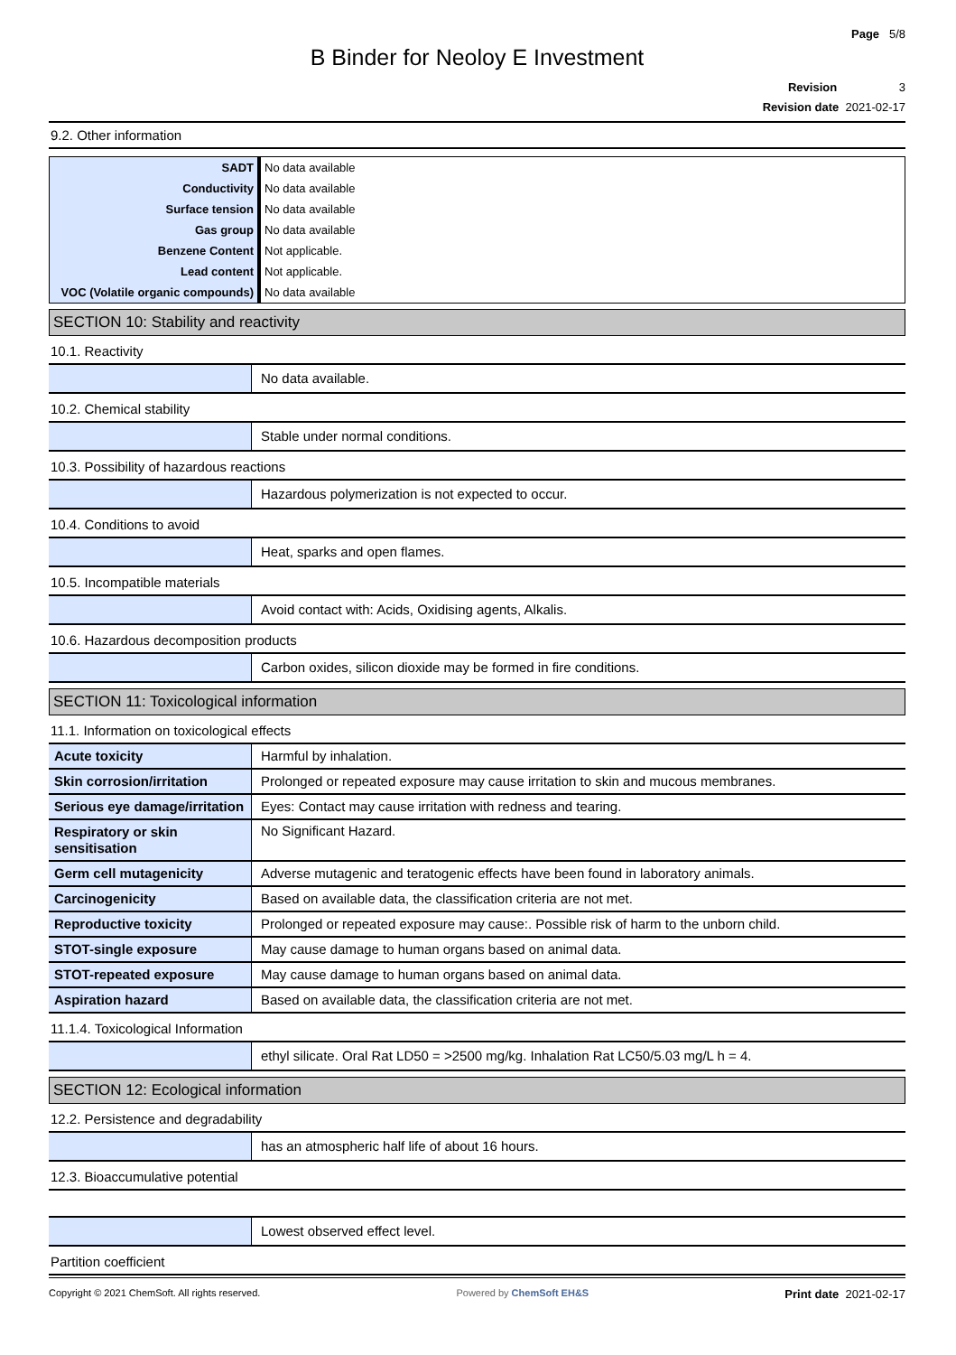Page 5/8
B Binder for Neoloy E Investment
Revision 3
Revision date 2021-02-17
9.2. Other information
| SADT | No data available |
| Conductivity | No data available |
| Surface tension | No data available |
| Gas group | No data available |
| Benzene Content | Not applicable. |
| Lead content | Not applicable. |
| VOC (Volatile organic compounds) | No data available |
SECTION 10: Stability and reactivity
10.1. Reactivity
| | No data available. |
10.2. Chemical stability
| | Stable under normal conditions. |
10.3. Possibility of hazardous reactions
| | Hazardous polymerization is not expected to occur. |
10.4. Conditions to avoid
| | Heat, sparks and open flames. |
10.5. Incompatible materials
| | Avoid contact with: Acids, Oxidising agents, Alkalis. |
10.6. Hazardous decomposition products
| | Carbon oxides, silicon dioxide may be formed in fire conditions. |
SECTION 11: Toxicological information
11.1. Information on toxicological effects
| Acute toxicity | Harmful by inhalation. |
| Skin corrosion/irritation | Prolonged or repeated exposure may cause irritation to skin and mucous membranes. |
| Serious eye damage/irritation | Eyes: Contact may cause irritation with redness and tearing. |
| Respiratory or skin sensitisation | No Significant Hazard. |
| Germ cell mutagenicity | Adverse mutagenic and teratogenic effects have been found in laboratory animals. |
| Carcinogenicity | Based on available data, the classification criteria are not met. |
| Reproductive toxicity | Prolonged or repeated exposure may cause:. Possible risk of harm to the unborn child. |
| STOT-single exposure | May cause damage to human organs based on animal data. |
| STOT-repeated exposure | May cause damage to human organs based on animal data. |
| Aspiration hazard | Based on available data, the classification criteria are not met. |
11.1.4. Toxicological Information
| | ethyl silicate. Oral Rat LD50 = >2500 mg/kg. Inhalation Rat LC50/5.03 mg/L h = 4. |
SECTION 12: Ecological information
12.2. Persistence and degradability
| | has an atmospheric half life of about 16 hours. |
12.3. Bioaccumulative potential
| | Lowest observed effect level. |
Partition coefficient
Copyright © 2021 ChemSoft. All rights reserved. Powered by ChemSoft EH&S Print date 2021-02-17